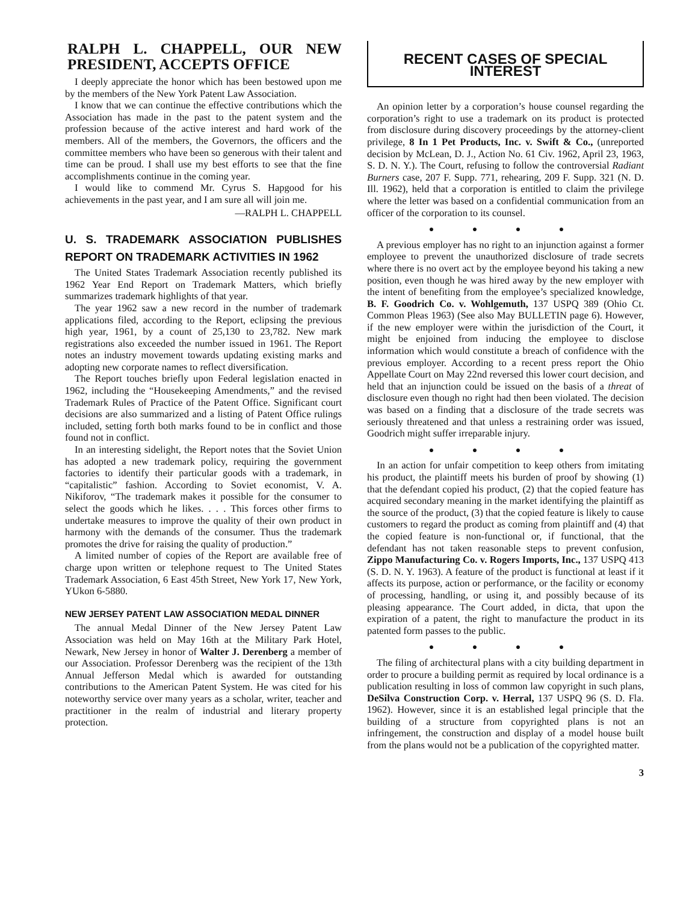RALPH L. CHAPPELL, OUR NEW PRESIDENT, ACCEPTS OFFICE
I deeply appreciate the honor which has been bestowed upon me by the members of the New York Patent Law Association.
I know that we can continue the effective contributions which the Association has made in the past to the patent system and the profession because of the active interest and hard work of the members. All of the members, the Governors, the officers and the committee members who have been so generous with their talent and time can be proud. I shall use my best efforts to see that the fine accomplishments continue in the coming year.
I would like to commend Mr. Cyrus S. Hapgood for his achievements in the past year, and I am sure all will join me.
—RALPH L. CHAPPELL
U. S. TRADEMARK ASSOCIATION PUBLISHES REPORT ON TRADEMARK ACTIVITIES IN 1962
The United States Trademark Association recently published its 1962 Year End Report on Trademark Matters, which briefly summarizes trademark highlights of that year.
The year 1962 saw a new record in the number of trademark applications filed, according to the Report, eclipsing the previous high year, 1961, by a count of 25,130 to 23,782. New mark registrations also exceeded the number issued in 1961. The Report notes an industry movement towards updating existing marks and adopting new corporate names to reflect diversification.
The Report touches briefly upon Federal legislation enacted in 1962, including the “Housekeeping Amendments,” and the revised Trademark Rules of Practice of the Patent Office. Significant court decisions are also summarized and a listing of Patent Office rulings included, setting forth both marks found to be in conflict and those found not in conflict.
In an interesting sidelight, the Report notes that the Soviet Union has adopted a new trademark policy, requiring the government factories to identify their particular goods with a trademark, in “capitalistic” fashion. According to Soviet economist, V. A. Nikiforov, “The trademark makes it possible for the consumer to select the goods which he likes. . . . This forces other firms to undertake measures to improve the quality of their own product in harmony with the demands of the consumer. Thus the trademark promotes the drive for raising the quality of production.”
A limited number of copies of the Report are available free of charge upon written or telephone request to The United States Trademark Association, 6 East 45th Street, New York 17, New York, YUkon 6-5880.
NEW JERSEY PATENT LAW ASSOCIATION MEDAL DINNER
The annual Medal Dinner of the New Jersey Patent Law Association was held on May 16th at the Military Park Hotel, Newark, New Jersey in honor of Walter J. Derenberg a member of our Association. Professor Derenberg was the recipient of the 13th Annual Jefferson Medal which is awarded for outstanding contributions to the American Patent System. He was cited for his noteworthy service over many years as a scholar, writer, teacher and practitioner in the realm of industrial and literary property protection.
RECENT CASES OF SPECIAL INTEREST
An opinion letter by a corporation’s house counsel regarding the corporation’s right to use a trademark on its product is protected from disclosure during discovery proceedings by the attorney-client privilege, 8 In 1 Pet Products, Inc. v. Swift & Co., (unreported decision by McLean, D. J., Action No. 61 Civ. 1962, April 23, 1963, S. D. N. Y.). The Court, refusing to follow the controversial Radiant Burners case, 207 F. Supp. 771, rehearing, 209 F. Supp. 321 (N. D. Ill. 1962), held that a corporation is entitled to claim the privilege where the letter was based on a confidential communication from an officer of the corporation to its counsel.
● ● ● ●
A previous employer has no right to an injunction against a former employee to prevent the unauthorized disclosure of trade secrets where there is no overt act by the employee beyond his taking a new position, even though he was hired away by the new employer with the intent of benefiting from the employee’s specialized knowledge, B. F. Goodrich Co. v. Wohlgemuth, 137 USPQ 389 (Ohio Ct. Common Pleas 1963) (See also May BULLETIN page 6). However, if the new employer were within the jurisdiction of the Court, it might be enjoined from inducing the employee to disclose information which would constitute a breach of confidence with the previous employer. According to a recent press report the Ohio Appellate Court on May 22nd reversed this lower court decision, and held that an injunction could be issued on the basis of a threat of disclosure even though no right had then been violated. The decision was based on a finding that a disclosure of the trade secrets was seriously threatened and that unless a restraining order was issued, Goodrich might suffer irreparable injury.
● ● ● ●
In an action for unfair competition to keep others from imitating his product, the plaintiff meets his burden of proof by showing (1) that the defendant copied his product, (2) that the copied feature has acquired secondary meaning in the market identifying the plaintiff as the source of the product, (3) that the copied feature is likely to cause customers to regard the product as coming from plaintiff and (4) that the copied feature is non-functional or, if functional, that the defendant has not taken reasonable steps to prevent confusion, Zippo Manufacturing Co. v. Rogers Imports, Inc., 137 USPQ 413 (S. D. N. Y. 1963). A feature of the product is functional at least if it affects its purpose, action or performance, or the facility or economy of processing, handling, or using it, and possibly because of its pleasing appearance. The Court added, in dicta, that upon the expiration of a patent, the right to manufacture the product in its patented form passes to the public.
● ● ● ●
The filing of architectural plans with a city building department in order to procure a building permit as required by local ordinance is a publication resulting in loss of common law copyright in such plans, DeSilva Construction Corp. v. Herral, 137 USPQ 96 (S. D. Fla. 1962). However, since it is an established legal principle that the building of a structure from copyrighted plans is not an infringement, the construction and display of a model house built from the plans would not be a publication of the copyrighted matter.
3